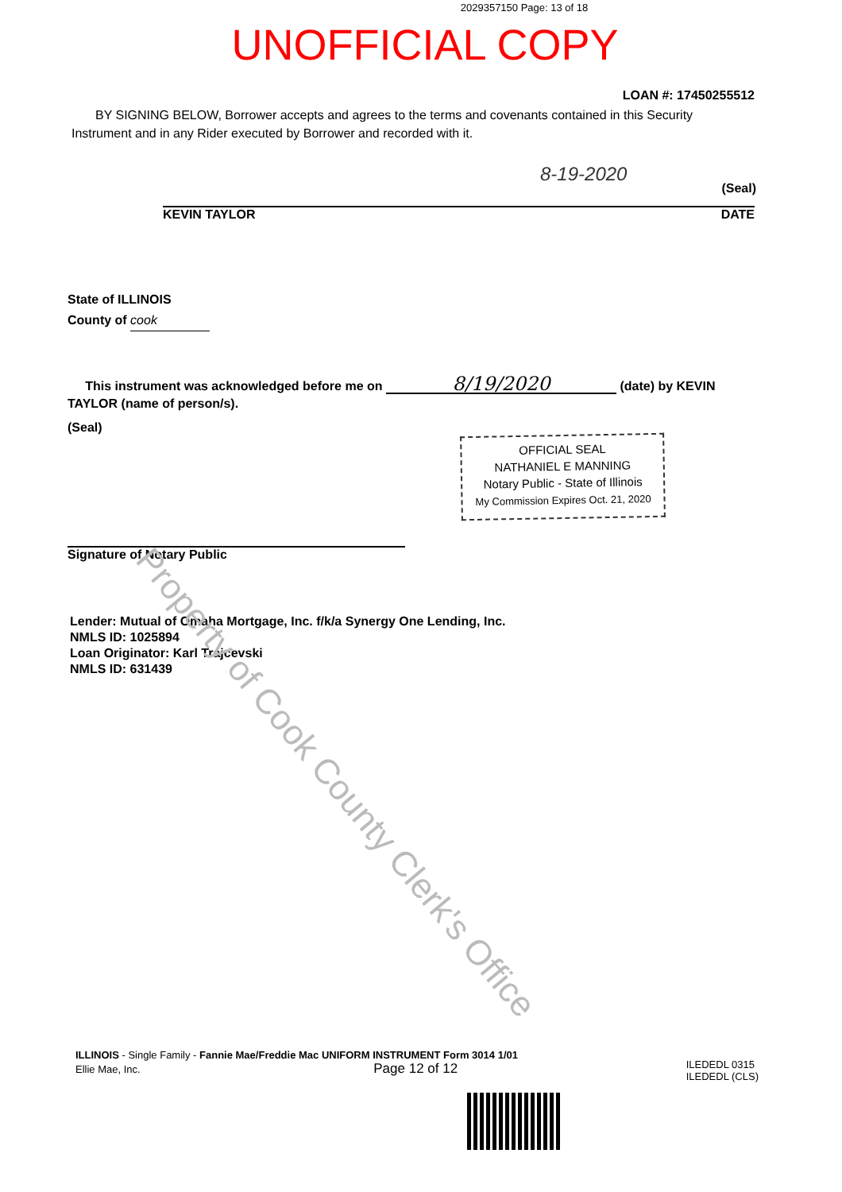2029357150 Page: 13 of 18
UNOFFICIAL COPY
LOAN #: 17450255512
BY SIGNING BELOW, Borrower accepts and agrees to the terms and covenants contained in this Security Instrument and in any Rider executed by Borrower and recorded with it.
(Seal)
8-19-2020
KEVIN TAYLOR DATE
State of ILLINOIS
County of cook
This instrument was acknowledged before me on 8/19/2020 (date) by KEVIN TAYLOR (name of person/s).
(Seal)
Signature of Notary Public
OFFICIAL SEAL
NATHANIEL E MANNING
Notary Public - State of Illinois
My Commission Expires Oct. 21, 2020
Lender: Mutual of Omaha Mortgage, Inc. f/k/a Synergy One Lending, Inc.
NMLS ID: 1025894
Loan Originator: Karl Trajcevski
NMLS ID: 631439
Property of Cook County Clerk's Office
ILLINOIS - Single Family - Fannie Mae/Freddie Mac UNIFORM INSTRUMENT Form 3014 1/01
Ellie Mae, Inc. Page 12 of 12
ILEDEDL 0315
ILEDEDL (CLS)